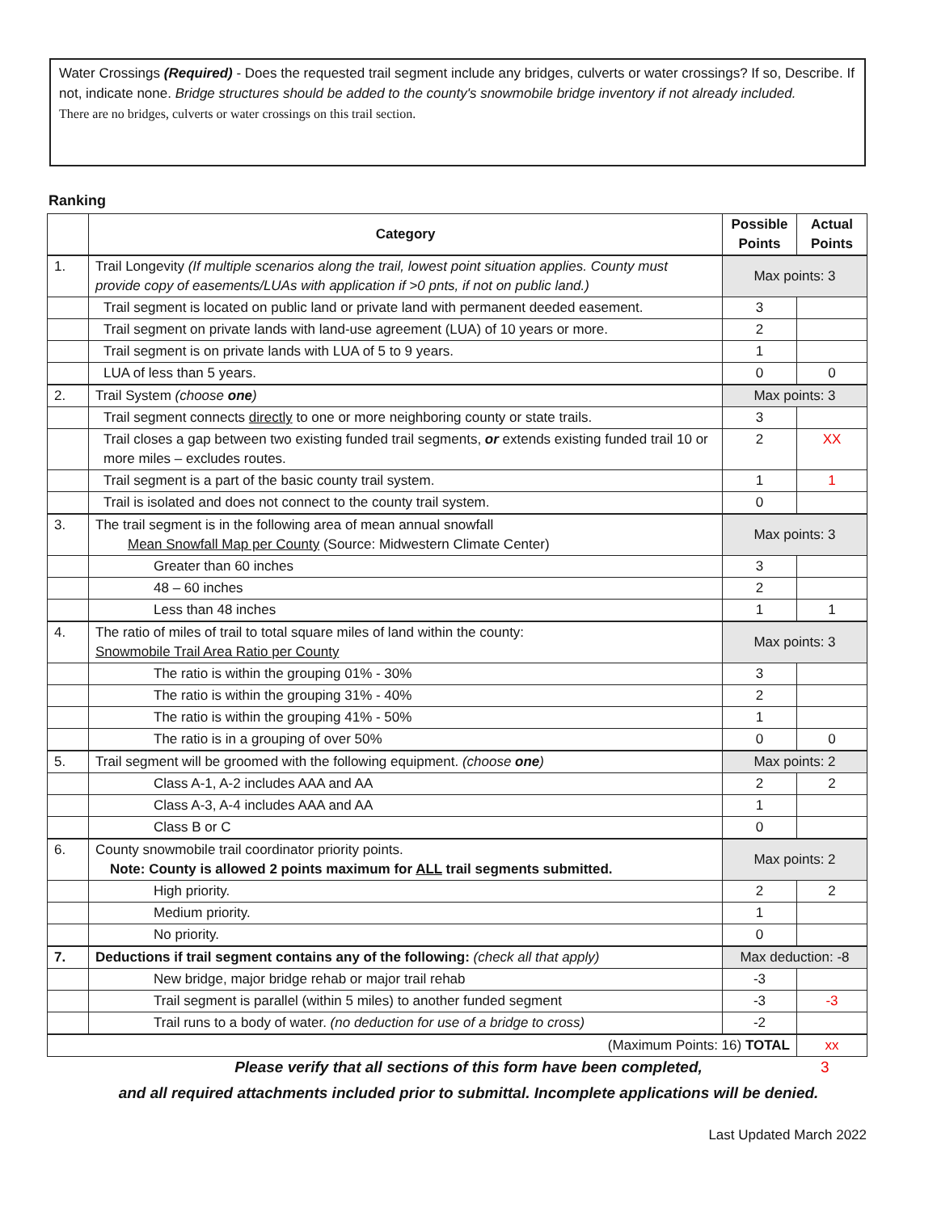Water Crossings (Required) - Does the requested trail segment include any bridges, culverts or water crossings? If so, Describe. If not, indicate none. Bridge structures should be added to the county's snowmobile bridge inventory if not already included.
There are no bridges, culverts or water crossings on this trail section.
Ranking
| | Category | Possible Points | Actual Points |
| --- | --- | --- | --- |
| 1. | Trail Longevity (If multiple scenarios along the trail, lowest point situation applies. County must provide copy of easements/LUAs with application if >0 pnts, if not on public land.) | Max points: 3 | |
| | Trail segment is located on public land or private land with permanent deeded easement. | 3 | |
| | Trail segment on private lands with land-use agreement (LUA) of 10 years or more. | 2 | |
| | Trail segment is on private lands with LUA of 5 to 9 years. | 1 | |
| | LUA of less than 5 years. | 0 | 0 |
| 2. | Trail System (choose one ) | Max points: 3 | |
| | Trail segment connects directly to one or more neighboring county or state trails. | 3 | |
| | Trail closes a gap between two existing funded trail segments, or extends existing funded trail 10 or more miles – excludes routes. | 2 | XX |
| | Trail segment is a part of the basic county trail system. | 1 | 1 |
| | Trail is isolated and does not connect to the county trail system. | 0 | |
| 3. | The trail segment is in the following area of mean annual snowfall Mean Snowfall Map per County (Source: Midwestern Climate Center) | Max points: 3 | |
| | Greater than 60 inches | 3 | |
| | 48 – 60 inches | 2 | |
| | Less than 48 inches | 1 | 1 |
| 4. | The ratio of miles of trail to total square miles of land within the county: Snowmobile Trail Area Ratio per County | Max points: 3 | |
| | The ratio is within the grouping 01% - 30% | 3 | |
| | The ratio is within the grouping 31% - 40% | 2 | |
| | The ratio is within the grouping 41% - 50% | 1 | |
| | The ratio is in a grouping of over 50% | 0 | 0 |
| 5. | Trail segment will be groomed with the following equipment. (choose one ) | Max points: 2 | |
| | Class A-1, A-2 includes AAA and AA | 2 | 2 |
| | Class A-3, A-4 includes AAA and AA | 1 | |
| | Class B or C | 0 | |
| 6. | County snowmobile trail coordinator priority points. Note: County is allowed 2 points maximum for ALL trail segments submitted. | Max points: 2 | |
| | High priority. | 2 | 2 |
| | Medium priority. | 1 | |
| | No priority. | 0 | |
| 7. | Deductions if trail segment contains any of the following: (check all that apply) | Max deduction: -8 | |
| | New bridge, major bridge rehab or major trail rehab | -3 | |
| | Trail segment is parallel (within 5 miles) to another funded segment | -3 | -3 |
| | Trail runs to a body of water. (no deduction for use of a bridge to cross) | -2 | |
| (Maximum Points: 16) TOTAL | | | xx |
3 Please verify that all sections of this form have been completed,
and all required attachments included prior to submittal. Incomplete applications will be denied.
Last Updated March 2022